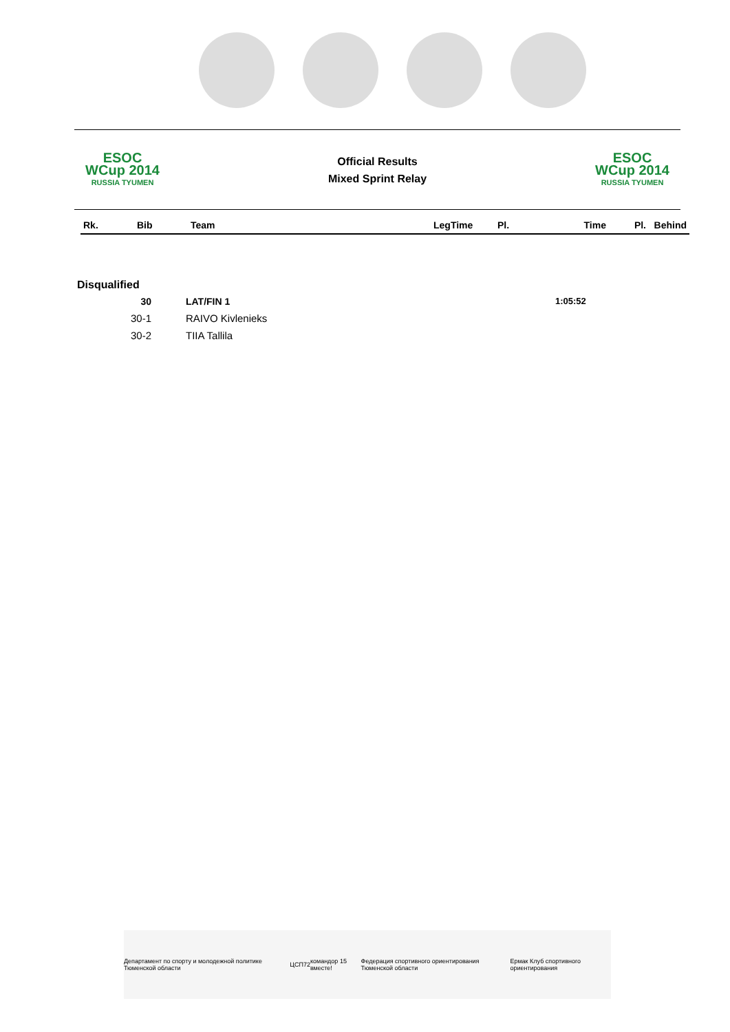ESOC
WCup 2014
RUSSIA TYUMEN
Official Results
Mixed Sprint Relay
ESOC
WCup 2014
RUSSIA TYUMEN
| Rk. | Bib | Team | LegTime | Pl. | Time | Pl. | Behind |
| --- | --- | --- | --- | --- | --- | --- | --- |
Disqualified
| 30 | | LAT/FIN 1 | 1:05:52 |
| 30-1 | | RAIVO Kivlenieks | |
| 30-2 | | TIIA Tallila | |
Департамент по спорту и молодежной политике Тюменской области ЦСП72 командор 15 вместе! Федерация спортивного ориентирования Тюменской области Ермак Клуб спортивного ориентирования